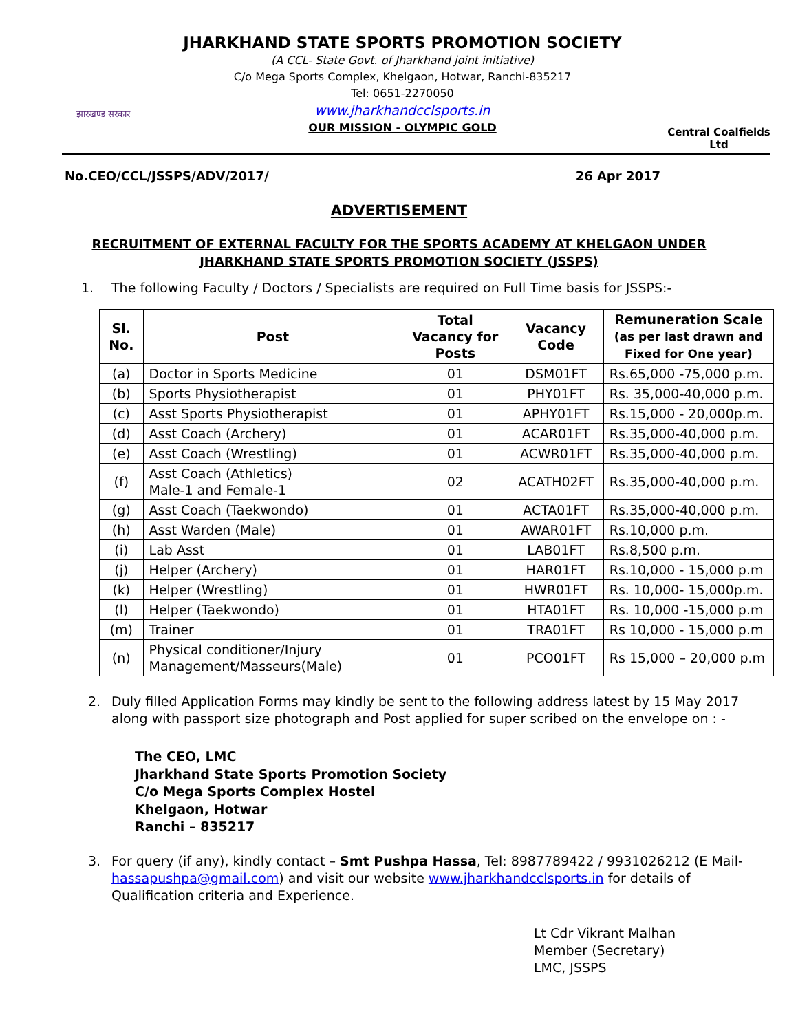झारखण्ड सरकार
JHARKHAND STATE SPORTS PROMOTION SOCIETY
(A CCL- State Govt. of Jharkhand joint initiative)
C/o Mega Sports Complex, Khelgaon, Hotwar, Ranchi-835217
Tel: 0651-2270050
www.jharkhandcclsports.in
OUR MISSION - OLYMPIC GOLD
Central Coalfields Ltd
No.CEO/CCL/JSSPS/ADV/2017/ 26 Apr 2017
ADVERTISEMENT
RECRUITMENT OF EXTERNAL FACULTY FOR THE SPORTS ACADEMY AT KHELGAON UNDER JHARKHAND STATE SPORTS PROMOTION SOCIETY (JSSPS)
1. The following Faculty / Doctors / Specialists are required on Full Time basis for JSSPS:-
| Sl. No. | Post | Total Vacancy for Posts | Vacancy Code | Remuneration Scale (as per last drawn and Fixed for One year) |
| --- | --- | --- | --- | --- |
| (a) | Doctor in Sports Medicine | 01 | DSM01FT | Rs.65,000 -75,000 p.m. |
| (b) | Sports Physiotherapist | 01 | PHY01FT | Rs. 35,000-40,000 p.m. |
| (c) | Asst Sports Physiotherapist | 01 | APHY01FT | Rs.15,000 - 20,000p.m. |
| (d) | Asst Coach (Archery) | 01 | ACAR01FT | Rs.35,000-40,000 p.m. |
| (e) | Asst Coach (Wrestling) | 01 | ACWR01FT | Rs.35,000-40,000 p.m. |
| (f) | Asst Coach (Athletics) Male-1 and Female-1 | 02 | ACATH02FT | Rs.35,000-40,000 p.m. |
| (g) | Asst Coach (Taekwondo) | 01 | ACTA01FT | Rs.35,000-40,000 p.m. |
| (h) | Asst Warden (Male) | 01 | AWAR01FT | Rs.10,000 p.m. |
| (i) | Lab Asst | 01 | LAB01FT | Rs.8,500 p.m. |
| (j) | Helper (Archery) | 01 | HAR01FT | Rs.10,000 - 15,000 p.m |
| (k) | Helper (Wrestling) | 01 | HWR01FT | Rs. 10,000- 15,000p.m. |
| (l) | Helper (Taekwondo) | 01 | HTA01FT | Rs. 10,000 -15,000 p.m |
| (m) | Trainer | 01 | TRA01FT | Rs 10,000 - 15,000 p.m |
| (n) | Physical conditioner/Injury Management/Masseurs(Male) | 01 | PCO01FT | Rs 15,000 – 20,000 p.m |
2. Duly filled Application Forms may kindly be sent to the following address latest by 15 May 2017 along with passport size photograph and Post applied for super scribed on the envelope on : -
The CEO, LMC
Jharkhand State Sports Promotion Society
C/o Mega Sports Complex Hostel
Khelgaon, Hotwar
Ranchi – 835217
3. For query (if any), kindly contact – Smt Pushpa Hassa, Tel: 8987789422 / 9931026212 (E Mail- hassapushpa@gmail.com) and visit our website www.jharkhandcclsports.in for details of Qualification criteria and Experience.
Lt Cdr Vikrant Malhan
Member (Secretary)
LMC, JSSPS